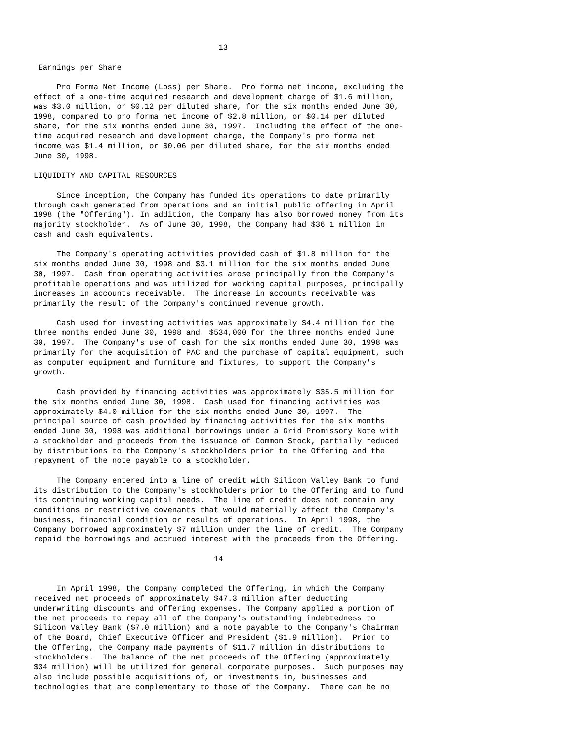13

 Earnings per Share

     Pro Forma Net Income (Loss) per Share.  Pro forma net income, excluding the
effect of a one-time acquired research and development charge of $1.6 million,
was $3.0 million, or $0.12 per diluted share, for the six months ended June 30,
1998, compared to pro forma net income of $2.8 million, or $0.14 per diluted
share, for the six months ended June 30, 1997.  Including the effect of the one-
time acquired research and development charge, the Company's pro forma net
income was $1.4 million, or $0.06 per diluted share, for the six months ended
June 30, 1998.

LIQUIDITY AND CAPITAL RESOURCES

     Since inception, the Company has funded its operations to date primarily
through cash generated from operations and an initial public offering in April
1998 (the "Offering"). In addition, the Company has also borrowed money from its
majority stockholder.  As of June 30, 1998, the Company had $36.1 million in
cash and cash equivalents.

     The Company's operating activities provided cash of $1.8 million for the
six months ended June 30, 1998 and $3.1 million for the six months ended June
30, 1997.  Cash from operating activities arose principally from the Company's
profitable operations and was utilized for working capital purposes, principally
increases in accounts receivable.  The increase in accounts receivable was
primarily the result of the Company's continued revenue growth.

     Cash used for investing activities was approximately $4.4 million for the
three months ended June 30, 1998 and  $534,000 for the three months ended June
30, 1997.  The Company's use of cash for the six months ended June 30, 1998 was
primarily for the acquisition of PAC and the purchase of capital equipment, such
as computer equipment and furniture and fixtures, to support the Company's
growth.

     Cash provided by financing activities was approximately $35.5 million for
the six months ended June 30, 1998.  Cash used for financing activities was
approximately $4.0 million for the six months ended June 30, 1997.  The
principal source of cash provided by financing activities for the six months
ended June 30, 1998 was additional borrowings under a Grid Promissory Note with
a stockholder and proceeds from the issuance of Common Stock, partially reduced
by distributions to the Company's stockholders prior to the Offering and the
repayment of the note payable to a stockholder.

     The Company entered into a line of credit with Silicon Valley Bank to fund
its distribution to the Company's stockholders prior to the Offering and to fund
its continuing working capital needs.  The line of credit does not contain any
conditions or restrictive covenants that would materially affect the Company's
business, financial condition or results of operations.  In April 1998, the
Company borrowed approximately $7 million under the line of credit.  The Company
repaid the borrowings and accrued interest with the proceeds from the Offering.

                                       14


     In April 1998, the Company completed the Offering, in which the Company
received net proceeds of approximately $47.3 million after deducting
underwriting discounts and offering expenses. The Company applied a portion of
the net proceeds to repay all of the Company's outstanding indebtedness to
Silicon Valley Bank ($7.0 million) and a note payable to the Company's Chairman
of the Board, Chief Executive Officer and President ($1.9 million).  Prior to
the Offering, the Company made payments of $11.7 million in distributions to
stockholders.  The balance of the net proceeds of the Offering (approximately
$34 million) will be utilized for general corporate purposes.  Such purposes may
also include possible acquisitions of, or investments in, businesses and
technologies that are complementary to those of the Company.  There can be no